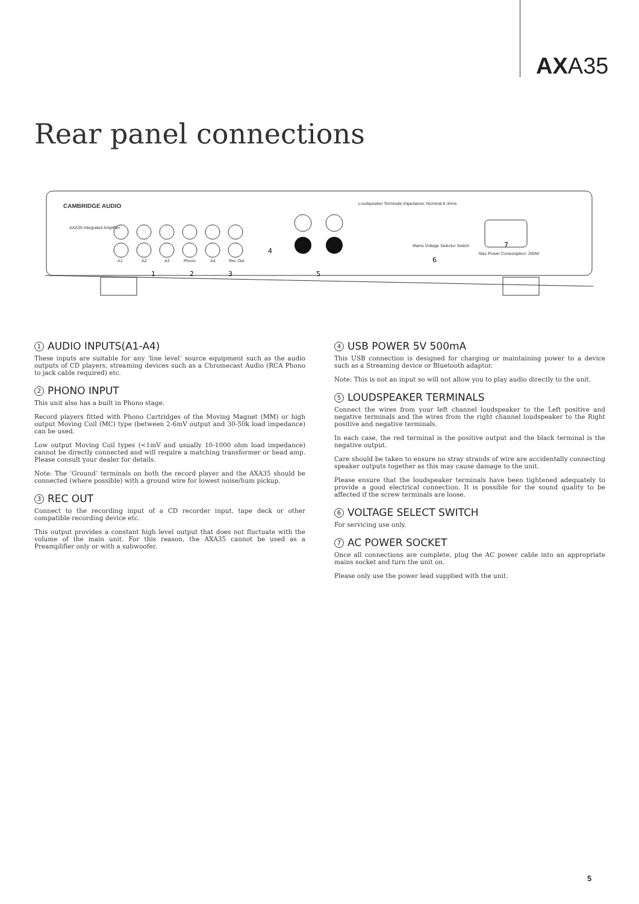AXA35
Rear panel connections
CAMBRIDGE AUDIO
AXA35 Integrated Amplifier
A1
A2
A3
Phono
A4
Rec Out
Loudspeaker Terminals Impedance: Nominal 8 ohms
Mains Voltage Selector Switch
Max Power Consumption: 260W
1
2
3
4
5
6
7
1 AUDIO INPUTS(A1-A4)
These inputs are suitable for any ‘line level’ source equipment such as the audio outputs of CD players, streaming devices such as a Chromecast Audio (RCA Phono to jack cable required) etc.
2 PHONO INPUT
This unit also has a built in Phono stage.
Record players fitted with Phono Cartridges of the Moving Magnet (MM) or high output Moving Coil (MC) type (between 2-6mV output and 30-50k load impedance) can be used.
Low output Moving Coil types (<1mV and usually 10-1000 ohm load impedance) cannot be directly connected and will require a matching transformer or head amp. Please consult your dealer for details.
Note: The ‘Ground’ terminals on both the record player and the AXA35 should be connected (where possible) with a ground wire for lowest noise/hum pickup.
3 REC OUT
Connect to the recording input of a CD recorder input, tape deck or other compatible recording device etc.
This output provides a constant high level output that does not fluctuate with the volume of the main unit. For this reason, the AXA35 cannot be used as a Preamplifier only or with a subwoofer.
4 USB POWER 5V 500mA
This USB connection is designed for charging or maintaining power to a device such as a Streaming device or Bluetooth adaptor.
Note: This is not an input so will not allow you to play audio directly to the unit.
5 LOUDSPEAKER TERMINALS
Connect the wires from your left channel loudspeaker to the Left positive and negative terminals and the wires from the right channel loudspeaker to the Right positive and negative terminals.
In each case, the red terminal is the positive output and the black terminal is the negative output.
Care should be taken to ensure no stray strands of wire are accidentally connecting speaker outputs together as this may cause damage to the unit.
Please ensure that the loudspeaker terminals have been tightened adequately to provide a good electrical connection. It is possible for the sound quality to be affected if the screw terminals are loose.
6 VOLTAGE SELECT SWITCH
For servicing use only.
7 AC POWER SOCKET
Once all connections are complete, plug the AC power cable into an appropriate mains socket and turn the unit on.
Please only use the power lead supplied with the unit.
5